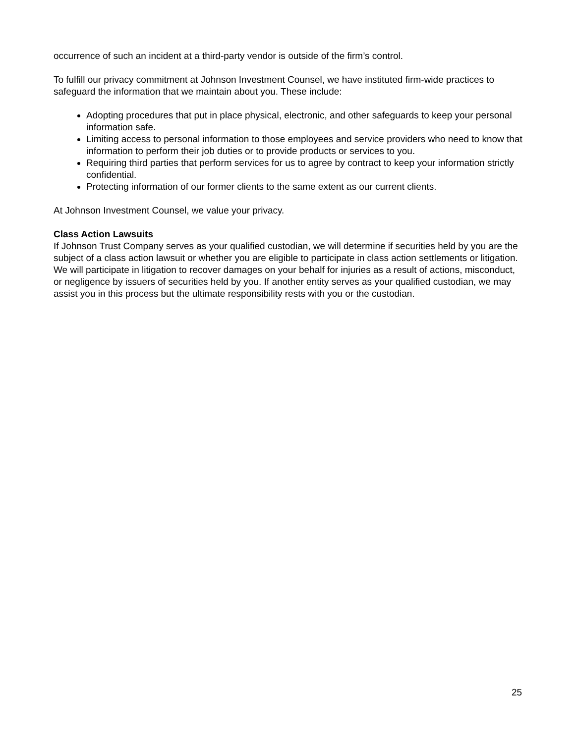occurrence of such an incident at a third-party vendor is outside of the firm’s control.
To fulfill our privacy commitment at Johnson Investment Counsel, we have instituted firm-wide practices to safeguard the information that we maintain about you. These include:
Adopting procedures that put in place physical, electronic, and other safeguards to keep your personal information safe.
Limiting access to personal information to those employees and service providers who need to know that information to perform their job duties or to provide products or services to you.
Requiring third parties that perform services for us to agree by contract to keep your information strictly confidential.
Protecting information of our former clients to the same extent as our current clients.
At Johnson Investment Counsel, we value your privacy.
Class Action Lawsuits
If Johnson Trust Company serves as your qualified custodian, we will determine if securities held by you are the subject of a class action lawsuit or whether you are eligible to participate in class action settlements or litigation. We will participate in litigation to recover damages on your behalf for injuries as a result of actions, misconduct, or negligence by issuers of securities held by you. If another entity serves as your qualified custodian, we may assist you in this process but the ultimate responsibility rests with you or the custodian.
25